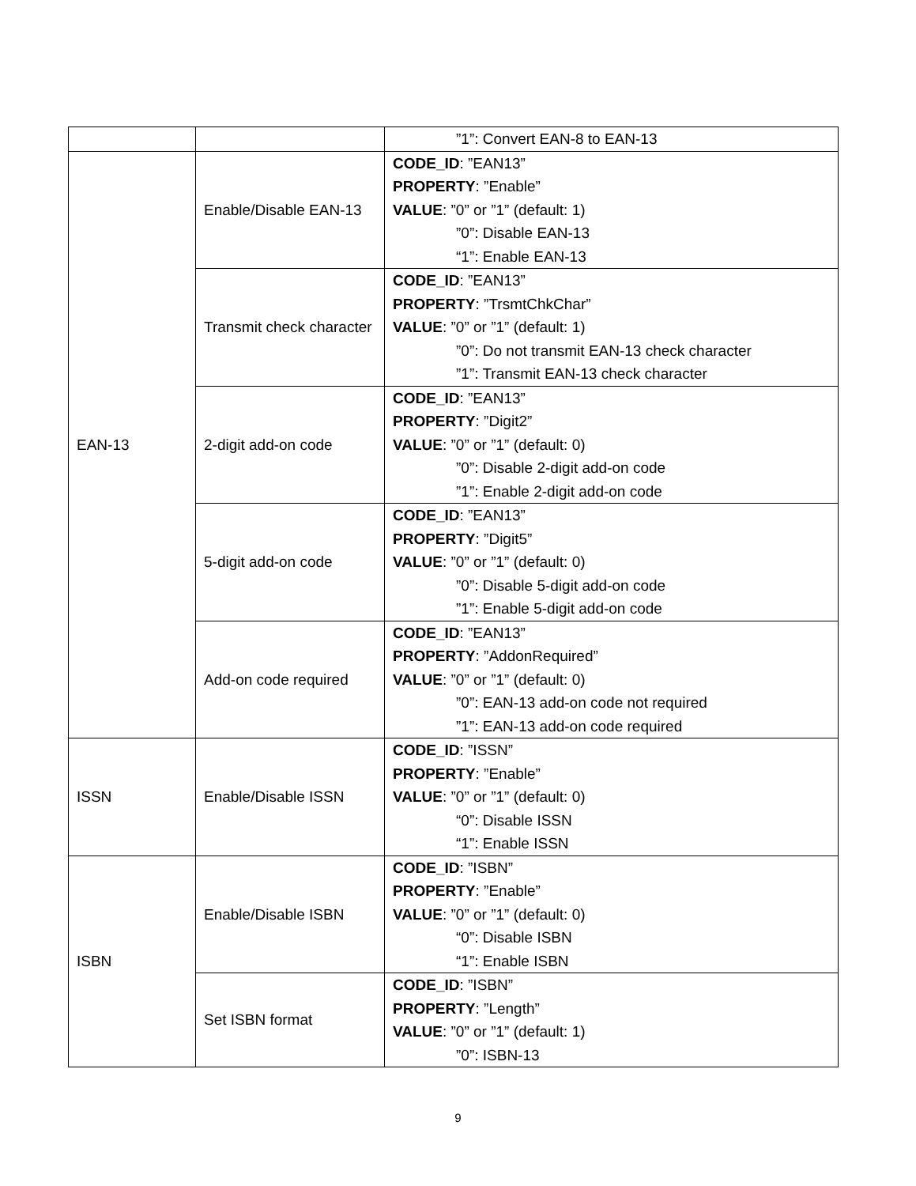| | | ”1”: Convert EAN-8 to EAN-13 |
| EAN-13 | Enable/Disable EAN-13 | CODE_ID : ”EAN13” PROPERTY : ”Enable” VALUE : ”0” or ”1” (default: 1) ”0”: Disable EAN-13 “1”: Enable EAN-13 |
| | Transmit check character | CODE_ID : ”EAN13” PROPERTY : ”TrsmtChkChar” VALUE : ”0” or ”1” (default: 1) ”0”: Do not transmit EAN-13 check character ”1”: Transmit EAN-13 check character |
| | 2-digit add-on code | CODE_ID : ”EAN13” PROPERTY : ”Digit2” VALUE : ”0” or ”1” (default: 0) ”0”: Disable 2-digit add-on code ”1”: Enable 2-digit add-on code |
| | 5-digit add-on code | CODE_ID : ”EAN13” PROPERTY : ”Digit5” VALUE : ”0” or ”1” (default: 0) ”0”: Disable 5-digit add-on code ”1”: Enable 5-digit add-on code |
| | Add-on code required | CODE_ID : ”EAN13” PROPERTY : ”AddonRequired” VALUE : ”0” or ”1” (default: 0) ”0”: EAN-13 add-on code not required ”1”: EAN-13 add-on code required |
| ISSN | Enable/Disable ISSN | CODE_ID : ”ISSN” PROPERTY : ”Enable” VALUE : ”0” or ”1” (default: 0) “0”: Disable ISSN “1”: Enable ISSN |
| ISBN | Enable/Disable ISBN | CODE_ID : ”ISBN” PROPERTY : ”Enable” VALUE : ”0” or ”1” (default: 0) “0”: Disable ISBN “1”: Enable ISBN |
| | Set ISBN format | CODE_ID : ”ISBN” PROPERTY : ”Length” VALUE : ”0” or ”1” (default: 1) ”0”: ISBN-13 |
9